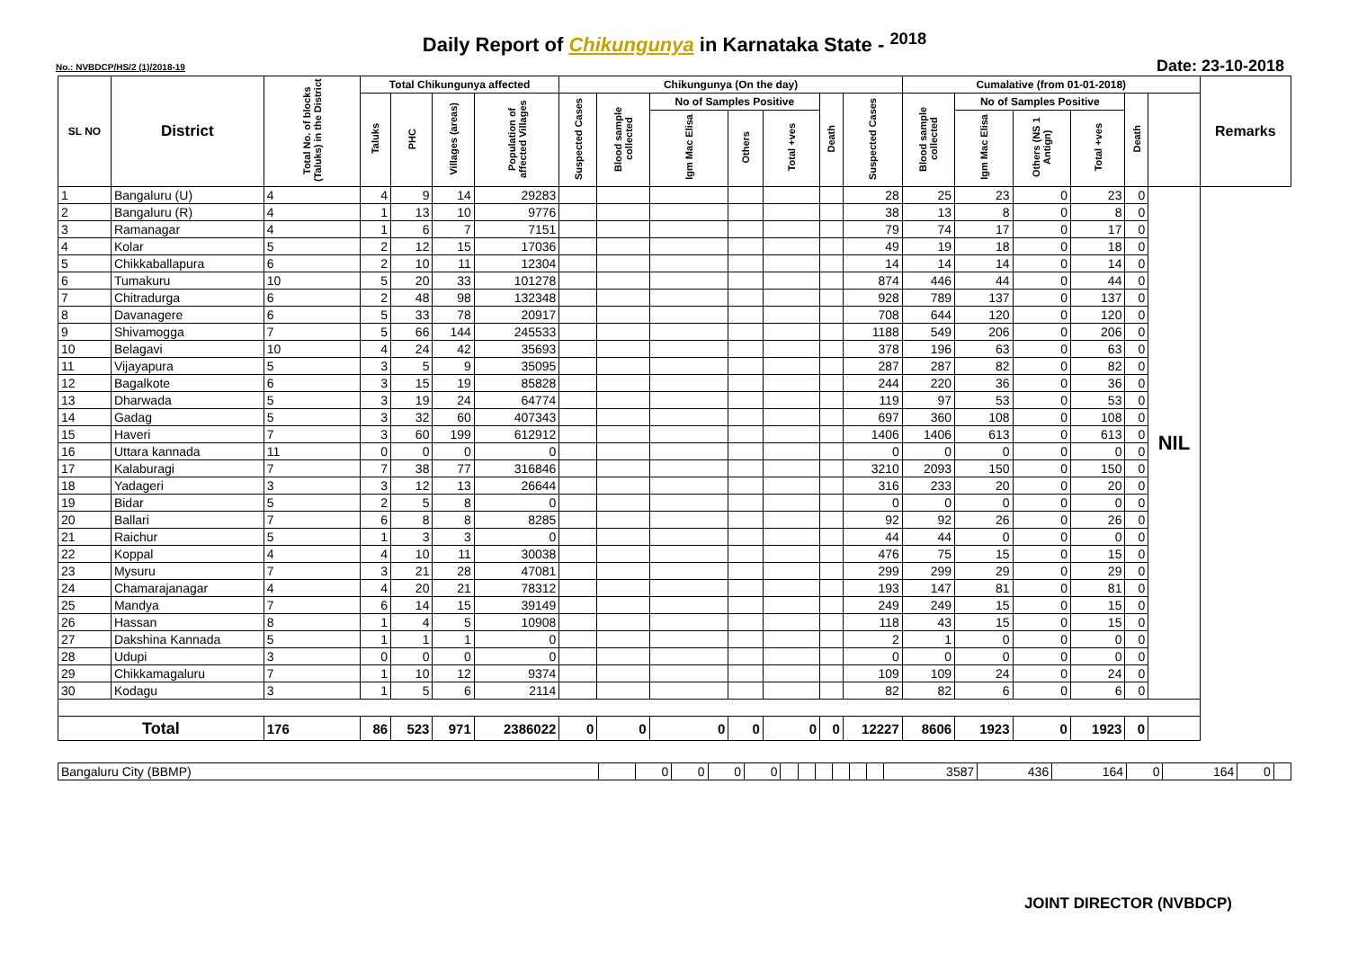Daily Report of Chikungunya in Karnataka State - <sup>2018</sup>
No.: NVBDCP/HS/2 (1)/2018-19 Date: 23-10-2018
| SL NO | District | Total No. of blocks (Taluks) in the District | Total Chikungunya affected | | | | Chikungunya (On the day) | | | | | | | Cumalative (from 01-01-2018) | | | | | | Remarks |
| --- | --- | --- | --- | --- | --- | --- | --- | --- | --- | --- | --- | --- | --- | --- | --- | --- | --- | --- | --- | --- |
| | | | Taluks | PHC | Villages (areas) | Population of affected Villages | Suspected Cases | Blood sample collected | No of Samples Positive | | | Death | Suspected Cases | Blood sample collected | No of Samples Positive | | | Death | | |
| | | | | | | | | | Igm Mac Elisa | Others | Total +ves | | | | Igm Mac Elisa | Others (NS 1 Antign) | Total +ves | | | |
| 1 | Bangaluru (U) | 4 | 4 | 9 | 14 | 29283 | | | | | | | 28 | 25 | 23 | 0 | 23 | 0 | NIL | |
| 2 | Bangaluru (R) | 4 | 1 | 13 | 10 | 9776 | | | | | | | 38 | 13 | 8 | 0 | 8 | 0 | | |
| 3 | Ramanagar | 4 | 1 | 6 | 7 | 7151 | | | | | | | 79 | 74 | 17 | 0 | 17 | 0 | | |
| 4 | Kolar | 5 | 2 | 12 | 15 | 17036 | | | | | | | 49 | 19 | 18 | 0 | 18 | 0 | | |
| 5 | Chikkaballapura | 6 | 2 | 10 | 11 | 12304 | | | | | | | 14 | 14 | 14 | 0 | 14 | 0 | | |
| 6 | Tumakuru | 10 | 5 | 20 | 33 | 101278 | | | | | | | 874 | 446 | 44 | 0 | 44 | 0 | | |
| 7 | Chitradurga | 6 | 2 | 48 | 98 | 132348 | | | | | | | 928 | 789 | 137 | 0 | 137 | 0 | | |
| 8 | Davanagere | 6 | 5 | 33 | 78 | 20917 | | | | | | | 708 | 644 | 120 | 0 | 120 | 0 | | |
| 9 | Shivamogga | 7 | 5 | 66 | 144 | 245533 | | | | | | | 1188 | 549 | 206 | 0 | 206 | 0 | | |
| 10 | Belagavi | 10 | 4 | 24 | 42 | 35693 | | | | | | | 378 | 196 | 63 | 0 | 63 | 0 | | |
| 11 | Vijayapura | 5 | 3 | 5 | 9 | 35095 | | | | | | | 287 | 287 | 82 | 0 | 82 | 0 | | |
| 12 | Bagalkote | 6 | 3 | 15 | 19 | 85828 | | | | | | | 244 | 220 | 36 | 0 | 36 | 0 | | |
| 13 | Dharwada | 5 | 3 | 19 | 24 | 64774 | | | | | | | 119 | 97 | 53 | 0 | 53 | 0 | | |
| 14 | Gadag | 5 | 3 | 32 | 60 | 407343 | | | | | | | 697 | 360 | 108 | 0 | 108 | 0 | | |
| 15 | Haveri | 7 | 3 | 60 | 199 | 612912 | | | | | | | 1406 | 1406 | 613 | 0 | 613 | 0 | | |
| 16 | Uttara kannada | 11 | 0 | 0 | 0 | 0 | | | | | | | 0 | 0 | 0 | 0 | 0 | 0 | | |
| 17 | Kalaburagi | 7 | 7 | 38 | 77 | 316846 | | | | | | | 3210 | 2093 | 150 | 0 | 150 | 0 | | |
| 18 | Yadageri | 3 | 3 | 12 | 13 | 26644 | | | | | | | 316 | 233 | 20 | 0 | 20 | 0 | | |
| 19 | Bidar | 5 | 2 | 5 | 8 | 0 | | | | | | | 0 | 0 | 0 | 0 | 0 | 0 | | |
| 20 | Ballari | 7 | 6 | 8 | 8 | 8285 | | | | | | | 92 | 92 | 26 | 0 | 26 | 0 | | |
| 21 | Raichur | 5 | 1 | 3 | 3 | 0 | | | | | | | 44 | 44 | 0 | 0 | 0 | 0 | | |
| 22 | Koppal | 4 | 4 | 10 | 11 | 30038 | | | | | | | 476 | 75 | 15 | 0 | 15 | 0 | | |
| 23 | Mysuru | 7 | 3 | 21 | 28 | 47081 | | | | | | | 299 | 299 | 29 | 0 | 29 | 0 | | |
| 24 | Chamarajanagar | 4 | 4 | 20 | 21 | 78312 | | | | | | | 193 | 147 | 81 | 0 | 81 | 0 | | |
| 25 | Mandya | 7 | 6 | 14 | 15 | 39149 | | | | | | | 249 | 249 | 15 | 0 | 15 | 0 | | |
| 26 | Hassan | 8 | 1 | 4 | 5 | 10908 | | | | | | | 118 | 43 | 15 | 0 | 15 | 0 | | |
| 27 | Dakshina Kannada | 5 | 1 | 1 | 1 | 0 | | | | | | | 2 | 1 | 0 | 0 | 0 | 0 | | |
| 28 | Udupi | 3 | 0 | 0 | 0 | 0 | | | | | | | 0 | 0 | 0 | 0 | 0 | 0 | | |
| 29 | Chikkamagaluru | 7 | 1 | 10 | 12 | 9374 | | | | | | | 109 | 109 | 24 | 0 | 24 | 0 | | |
| 30 | Kodagu | 3 | 1 | 5 | 6 | 2114 | | | | | | | 82 | 82 | 6 | 0 | 6 | 0 | | |
| Total | | 176 | 86 | 523 | 971 | 2386022 | 0 | 0 | 0 | 0 | 0 | 0 | 12227 | 8606 | 1923 | 0 | 1923 | 0 | | |
| Bangaluru City (BBMP) | | 0 | 0 | 0 | 0 | | | | | | | 3587 | 436 | 164 | 0 | 164 | 0 | |
JOINT DIRECTOR (NVBDCP)